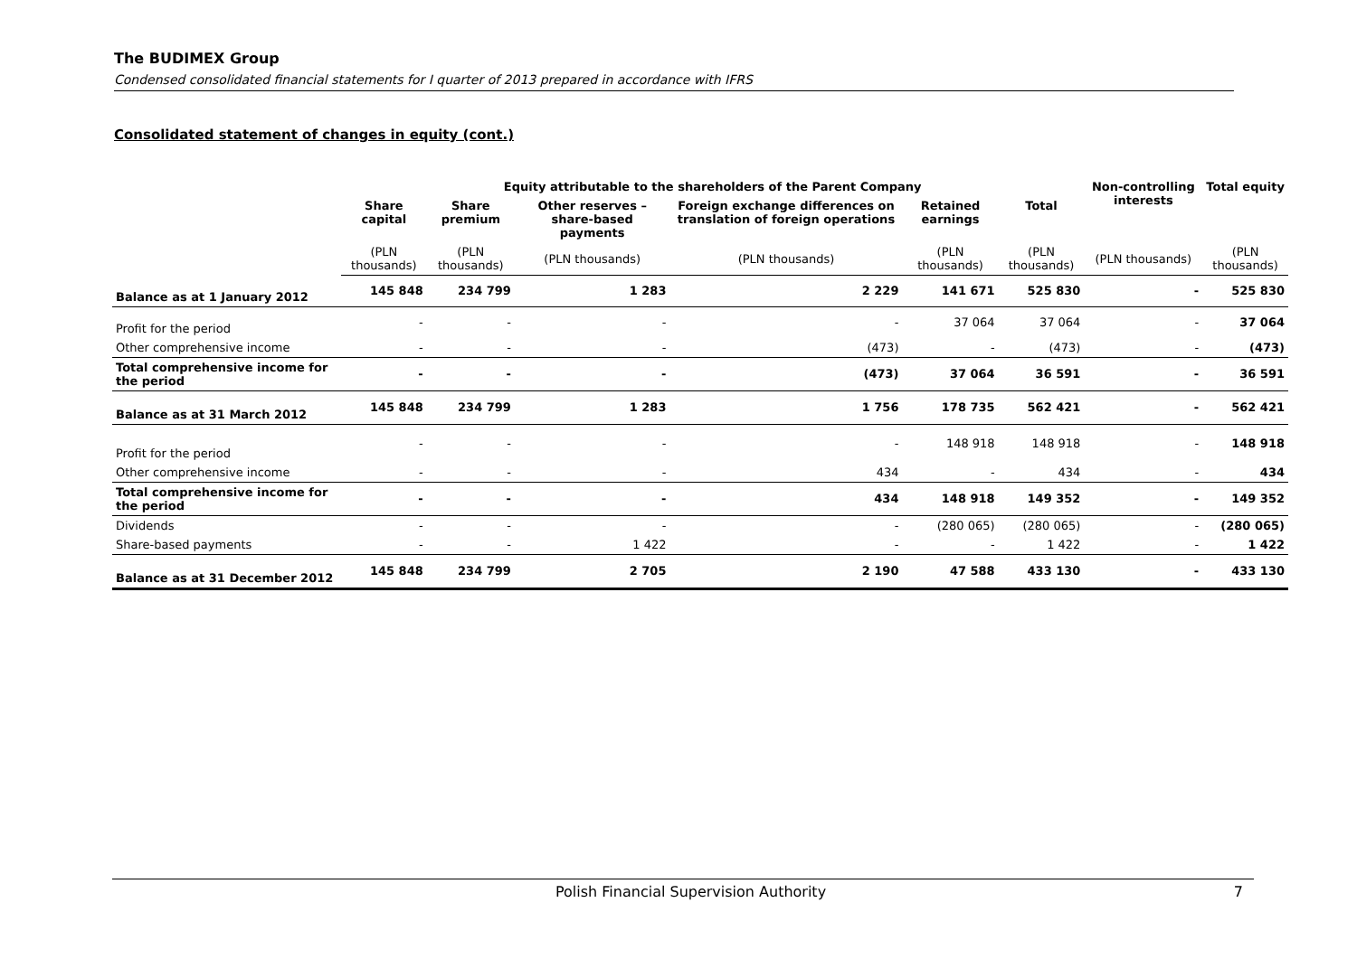The BUDIMEX Group
Condensed consolidated financial statements for I quarter of 2013 prepared in accordance with IFRS
Consolidated statement of changes in equity (cont.)
| | Equity attributable to the shareholders of the Parent Company | | | | | | Non-controlling interests | Total equity |
| --- | --- | --- | --- | --- | --- | --- | --- | --- |
| | Share capital | Share premium | Other reserves – share-based payments | Foreign exchange differences on translation of foreign operations | Retained earnings | Total | | |
| | (PLN thousands) | (PLN thousands) | (PLN thousands) | (PLN thousands) | (PLN thousands) | (PLN thousands) | (PLN thousands) | (PLN thousands) |
| Balance as at 1 January 2012 | 145 848 | 234 799 | 1 283 | 2 229 | 141 671 | 525 830 | - | 525 830 |
| Profit for the period | - | - | - | - | 37 064 | 37 064 | - | 37 064 |
| Other comprehensive income | - | - | - | (473) | - | (473) | - | (473) |
| Total comprehensive income for the period | - | - | - | (473) | 37 064 | 36 591 | - | 36 591 |
| Balance as at 31 March 2012 | 145 848 | 234 799 | 1 283 | 1 756 | 178 735 | 562 421 | - | 562 421 |
| Profit for the period | - | - | - | - | 148 918 | 148 918 | - | 148 918 |
| Other comprehensive income | - | - | - | 434 | - | 434 | - | 434 |
| Total comprehensive income for the period | - | - | - | 434 | 148 918 | 149 352 | - | 149 352 |
| Dividends | - | - | - | - | (280 065) | (280 065) | - | (280 065) |
| Share-based payments | - | - | 1 422 | - | - | 1 422 | - | 1 422 |
| Balance as at 31 December 2012 | 145 848 | 234 799 | 2 705 | 2 190 | 47 588 | 433 130 | - | 433 130 |
Polish Financial Supervision Authority 7